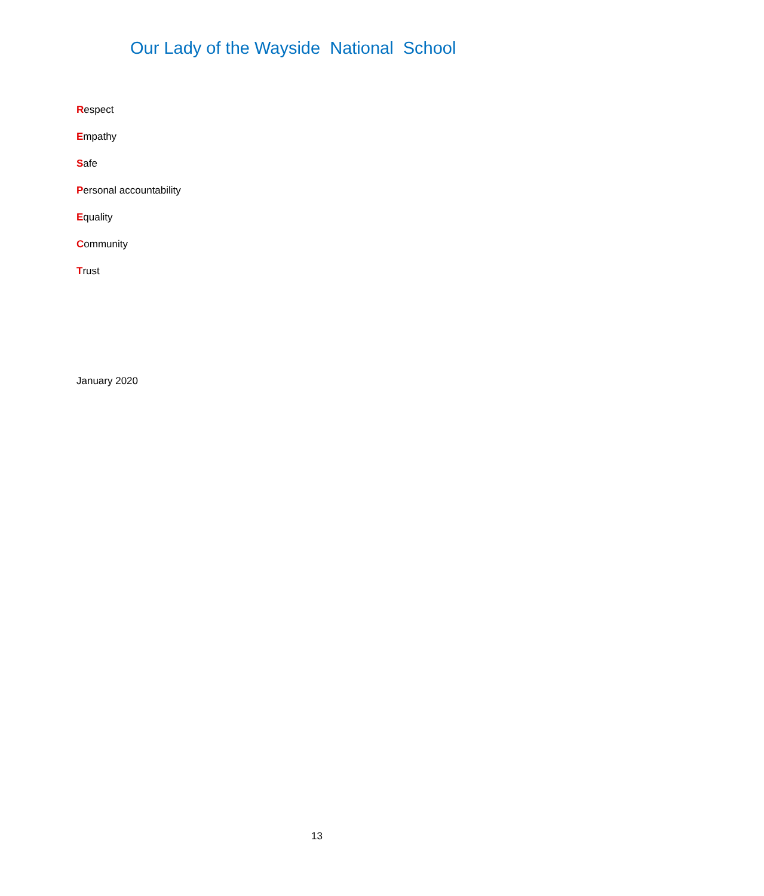Our Lady of the Wayside National School
Respect
Empathy
Safe
Personal accountability
Equality
Community
Trust
January 2020
13